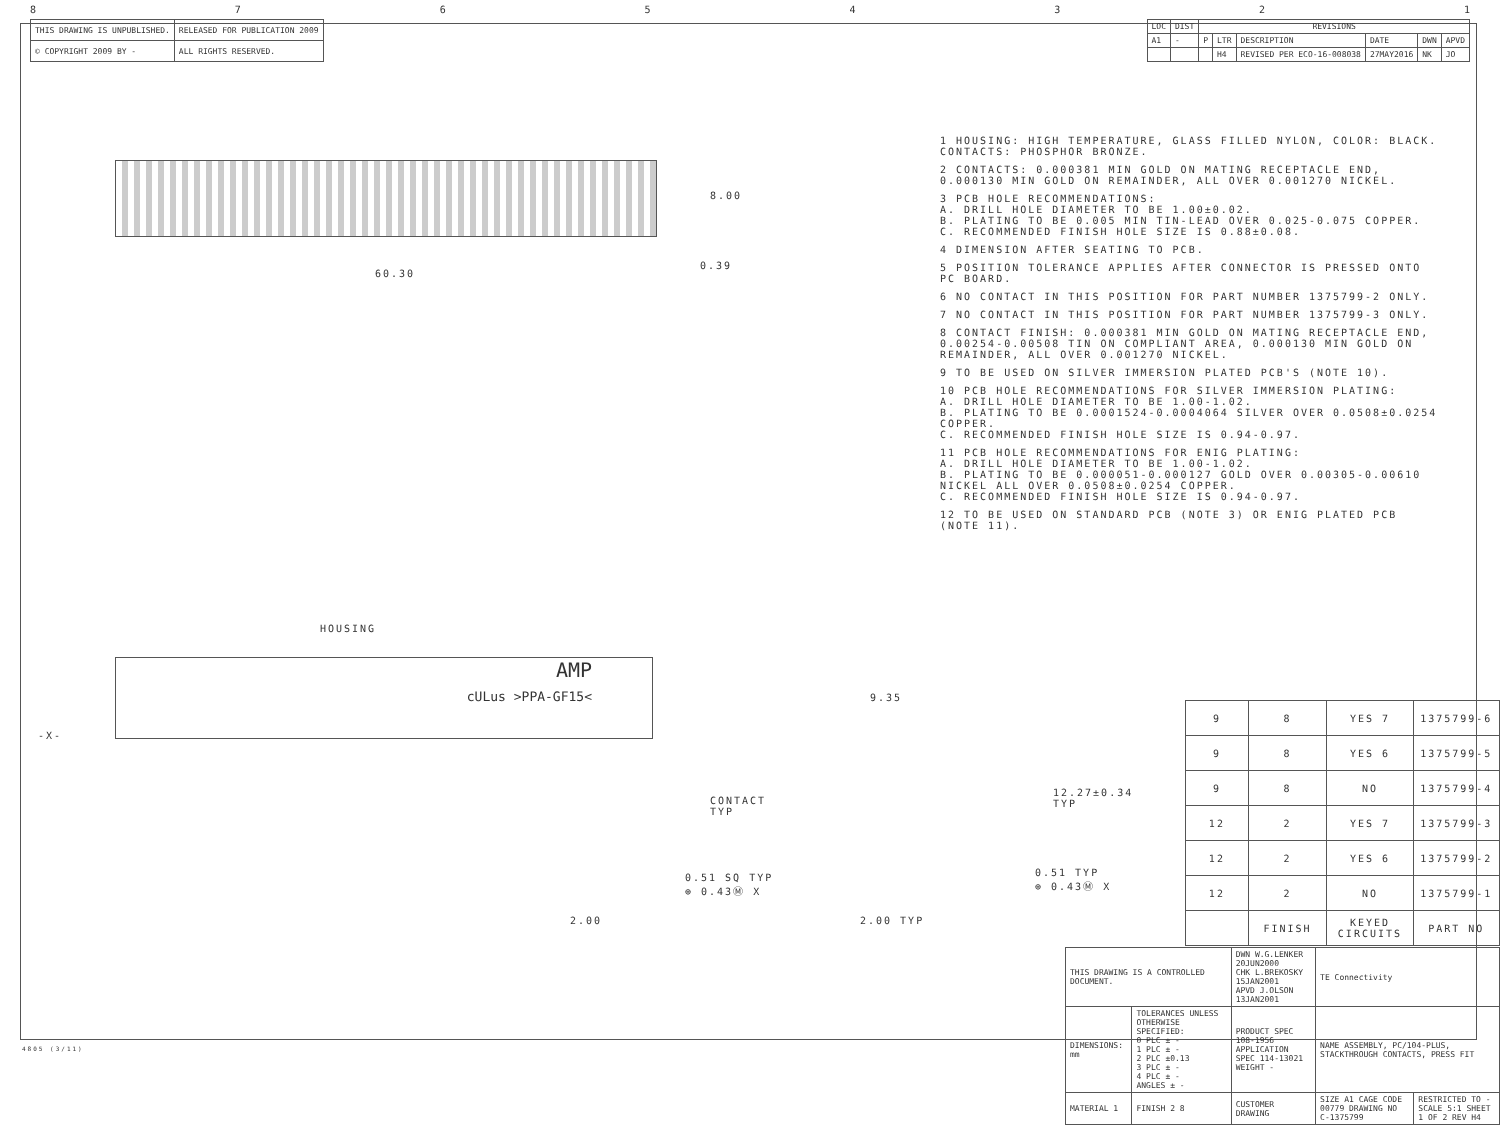87654321
| THIS DRAWING IS UNPUBLISHED. | RELEASED FOR PUBLICATION 2009 |
| © COPYRIGHT 2009 BY - | ALL RIGHTS RESERVED. |
| LOC | DIST | REVISIONS | | | | | |
| A1 | - | P | LTR | DESCRIPTION | DATE | DWN | APVD |
| | | | H4 | REVISED PER ECO-16-008038 | 27MAY2016 | NK | JO |
8.00
60.30
0.39
HOUSING
AMP
cULus >PPA-GF15<
-X-
CONTACT
TYP
0.51 SQ TYP
⊕ 0.43Ⓜ X
2.00
9.35
12.27±0.34
TYP
0.51 TYP
⊕ 0.43Ⓜ X
2.00 TYP
1 HOUSING: HIGH TEMPERATURE, GLASS FILLED NYLON, COLOR: BLACK. CONTACTS: PHOSPHOR BRONZE.
2 CONTACTS: 0.000381 MIN GOLD ON MATING RECEPTACLE END, 0.000130 MIN GOLD ON REMAINDER, ALL OVER 0.001270 NICKEL.
3 PCB HOLE RECOMMENDATIONS:
A. DRILL HOLE DIAMETER TO BE 1.00±0.02.
B. PLATING TO BE 0.005 MIN TIN-LEAD OVER 0.025-0.075 COPPER.
C. RECOMMENDED FINISH HOLE SIZE IS 0.88±0.08.
4 DIMENSION AFTER SEATING TO PCB.
5 POSITION TOLERANCE APPLIES AFTER CONNECTOR IS PRESSED ONTO PC BOARD.
6 NO CONTACT IN THIS POSITION FOR PART NUMBER 1375799-2 ONLY.
7 NO CONTACT IN THIS POSITION FOR PART NUMBER 1375799-3 ONLY.
8 CONTACT FINISH: 0.000381 MIN GOLD ON MATING RECEPTACLE END, 0.00254-0.00508 TIN ON COMPLIANT AREA, 0.000130 MIN GOLD ON REMAINDER, ALL OVER 0.001270 NICKEL.
9 TO BE USED ON SILVER IMMERSION PLATED PCB'S (NOTE 10).
10 PCB HOLE RECOMMENDATIONS FOR SILVER IMMERSION PLATING:
A. DRILL HOLE DIAMETER TO BE 1.00-1.02.
B. PLATING TO BE 0.0001524-0.0004064 SILVER OVER 0.0508±0.0254 COPPER.
C. RECOMMENDED FINISH HOLE SIZE IS 0.94-0.97.
11 PCB HOLE RECOMMENDATIONS FOR ENIG PLATING:
A. DRILL HOLE DIAMETER TO BE 1.00-1.02.
B. PLATING TO BE 0.000051-0.000127 GOLD OVER 0.00305-0.00610 NICKEL ALL OVER 0.0508±0.0254 COPPER.
C. RECOMMENDED FINISH HOLE SIZE IS 0.94-0.97.
12 TO BE USED ON STANDARD PCB (NOTE 3) OR ENIG PLATED PCB (NOTE 11).
| 9 | 8 | YES 7 | 1375799-6 |
| 9 | 8 | YES 6 | 1375799-5 |
| 9 | 8 | NO | 1375799-4 |
| 12 | 2 | YES 7 | 1375799-3 |
| 12 | 2 | YES 6 | 1375799-2 |
| 12 | 2 | NO | 1375799-1 |
| | FINISH | KEYED CIRCUITS | PART NO |
| THIS DRAWING IS A CONTROLLED DOCUMENT. | | DWN W.G.LENKER 20JUN2000 CHK L.BREKOSKY 15JAN2001 APVD J.OLSON 13JAN2001 | TE Connectivity | |
| DIMENSIONS: mm | TOLERANCES UNLESS OTHERWISE SPECIFIED: 0 PLC ± - 1 PLC ± - 2 PLC ±0.13 3 PLC ± - 4 PLC ± - ANGLES ± - | PRODUCT SPEC 108-1956 APPLICATION SPEC 114-13021 WEIGHT - | NAME ASSEMBLY, PC/104-PLUS, STACKTHROUGH CONTACTS, PRESS FIT | |
| MATERIAL 1 | FINISH 2 8 | CUSTOMER DRAWING | SIZE A1 CAGE CODE 00779 DRAWING NO C-1375799 | RESTRICTED TO - SCALE 5:1 SHEET 1 OF 2 REV H4 |
4805 (3/11)